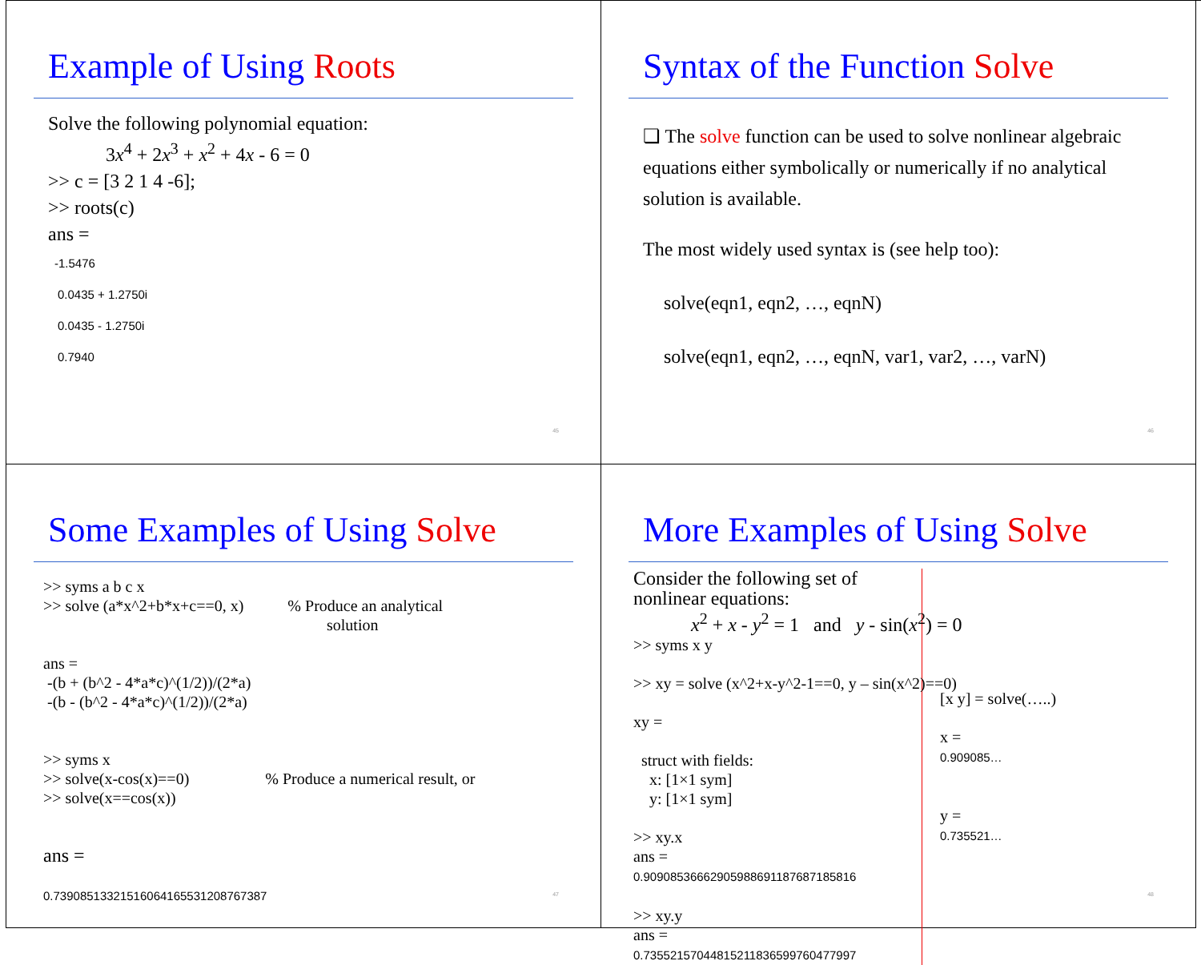Example of Using Roots
Solve the following polynomial equation:
3x<sup>4</sup> + 2x<sup>3</sup> + x<sup>2</sup> + 4x - 6 = 0
>> c = [3 2 1 4 -6];
>> roots(c)
ans =
-1.5476
0.0435 + 1.2750i
0.0435 - 1.2750i
0.7940
45
Syntax of the Function Solve
❏ The solve function can be used to solve nonlinear algebraic equations either symbolically or numerically if no analytical solution is available.
The most widely used syntax is (see help too):
solve(eqn1, eqn2, …, eqnN)
solve(eqn1, eqn2, …, eqnN, var1, var2, …, varN)
46
Some Examples of Using Solve
>> syms a b c x
>> solve (a*x^2+b*x+c==0, x) % Produce an analytical
solution
ans =
-(b + (b^2 - 4*a*c)^(1/2))/(2*a)
-(b - (b^2 - 4*a*c)^(1/2))/(2*a)
>> syms x
>> solve(x-cos(x)==0) % Produce a numerical result, or
>> solve(x==cos(x))
ans =
0.73908513321516064165531208767387
47
More Examples of Using Solve
Consider the following set of nonlinear equations:
x<sup>2</sup> + x - y<sup>2</sup> = 1 and y - sin(x<sup>2</sup>) = 0
>> syms x y
>> xy = solve (x^2+x-y^2-1==0, y – sin(x^2)==0)
xy =
struct with fields:
x: [1×1 sym]
y: [1×1 sym]
>> xy.x
ans =
0.90908536662905988691187687185816
>> xy.y
ans =
0.73552157044815211836599760477997
[x y] = solve(…..)
x =
0.909085…
y =
0.735521…
48